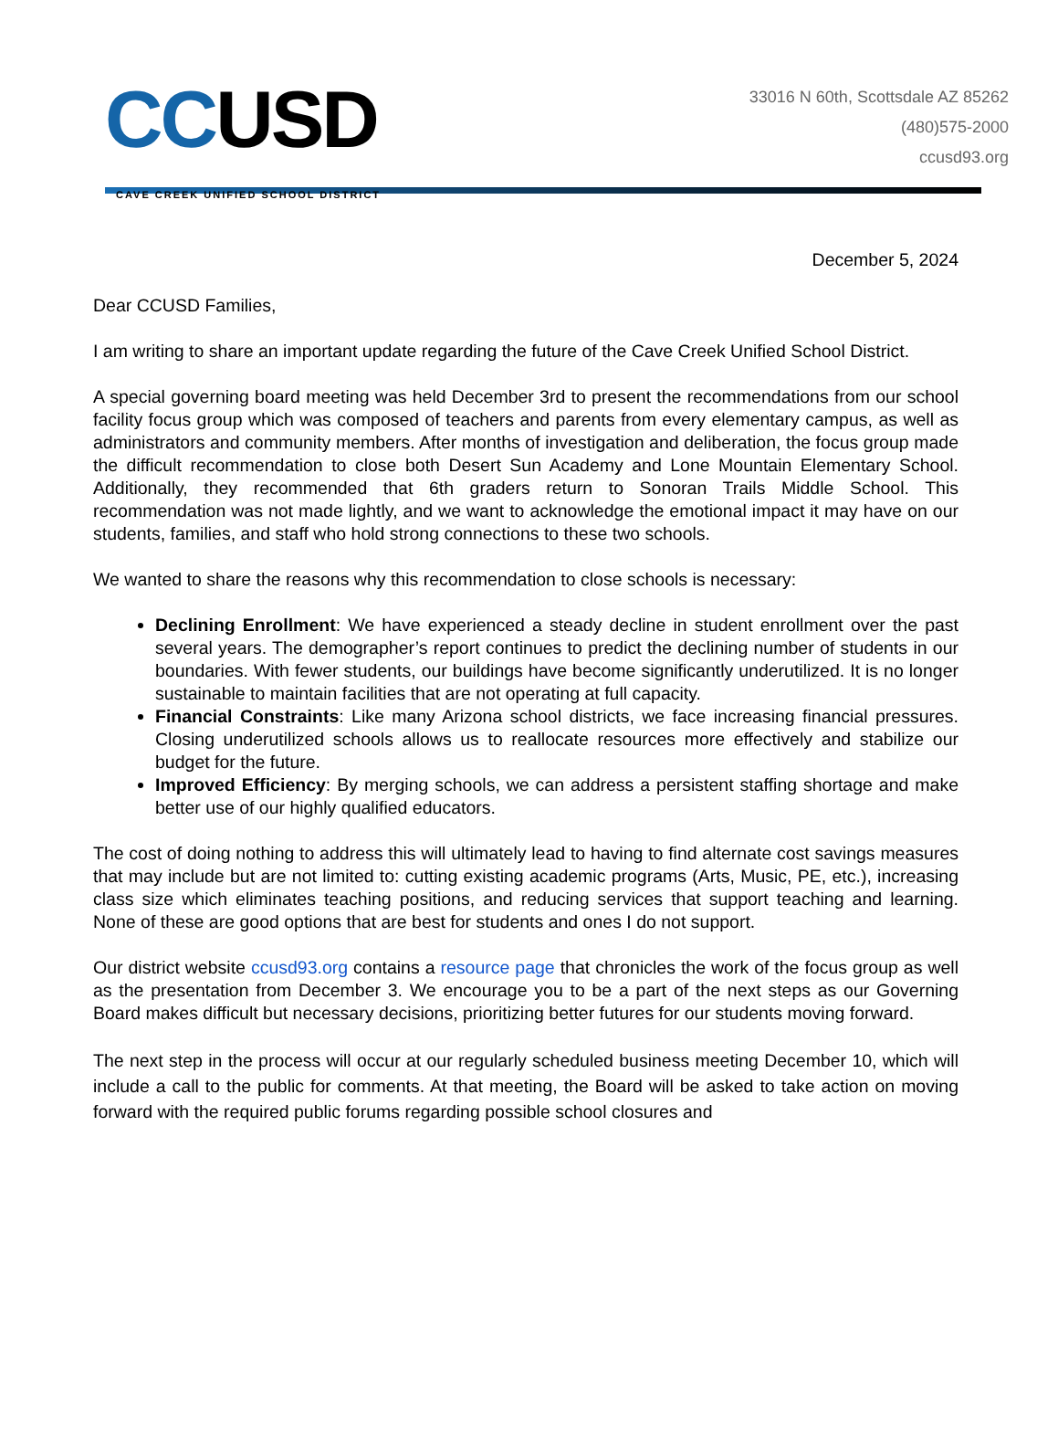CCUSD
CAVE CREEK UNIFIED SCHOOL DISTRICT
33016 N 60th, Scottsdale AZ 85262
(480)575-2000
ccusd93.org
December 5, 2024
Dear CCUSD Families,
I am writing to share an important update regarding the future of the Cave Creek Unified School District.
A special governing board meeting was held December 3rd to present the recommendations from our school facility focus group which was composed of teachers and parents from every elementary campus, as well as administrators and community members. After months of investigation and deliberation, the focus group made the difficult recommendation to close both Desert Sun Academy and Lone Mountain Elementary School. Additionally, they recommended that 6th graders return to Sonoran Trails Middle School. This recommendation was not made lightly, and we want to acknowledge the emotional impact it may have on our students, families, and staff who hold strong connections to these two schools.
We wanted to share the reasons why this recommendation to close schools is necessary:
Declining Enrollment: We have experienced a steady decline in student enrollment over the past several years. The demographer’s report continues to predict the declining number of students in our boundaries. With fewer students, our buildings have become significantly underutilized. It is no longer sustainable to maintain facilities that are not operating at full capacity.
Financial Constraints: Like many Arizona school districts, we face increasing financial pressures. Closing underutilized schools allows us to reallocate resources more effectively and stabilize our budget for the future.
Improved Efficiency: By merging schools, we can address a persistent staffing shortage and make better use of our highly qualified educators.
The cost of doing nothing to address this will ultimately lead to having to find alternate cost savings measures that may include but are not limited to: cutting existing academic programs (Arts, Music, PE, etc.), increasing class size which eliminates teaching positions, and reducing services that support teaching and learning. None of these are good options that are best for students and ones I do not support.
Our district website ccusd93.org contains a resource page that chronicles the work of the focus group as well as the presentation from December 3. We encourage you to be a part of the next steps as our Governing Board makes difficult but necessary decisions, prioritizing better futures for our students moving forward.
The next step in the process will occur at our regularly scheduled business meeting December 10, which will include a call to the public for comments. At that meeting, the Board will be asked to take action on moving forward with the required public forums regarding possible school closures and